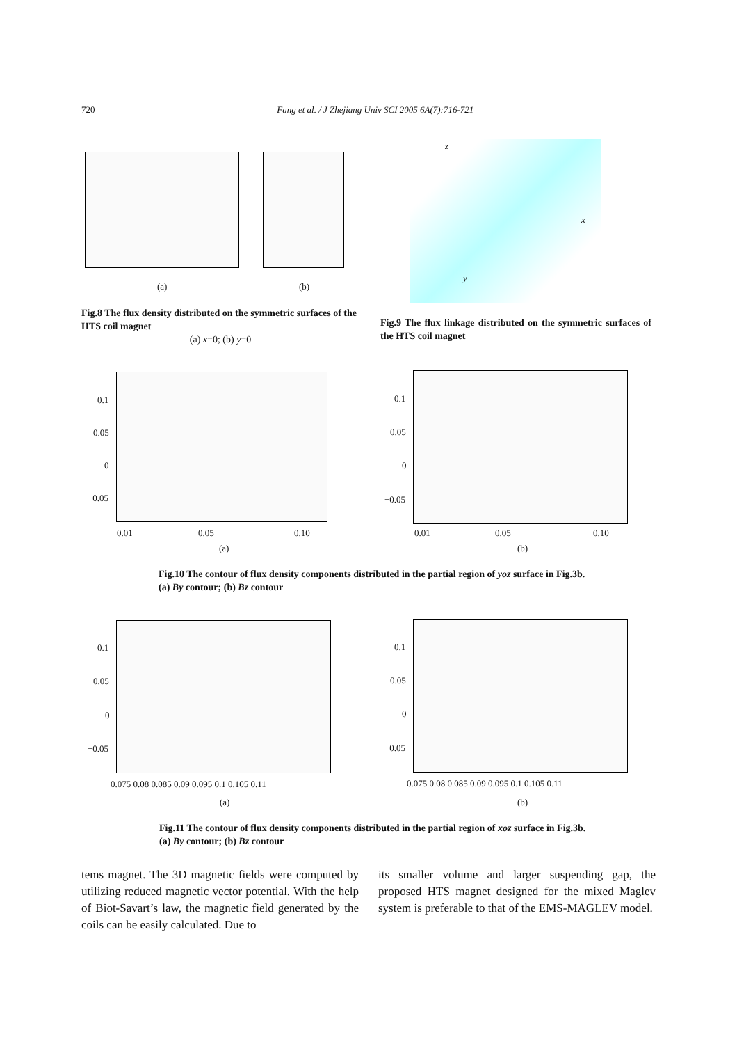720 Fang et al. / J Zhejiang Univ SCI 2005 6A(7):716-721
(a) (b)
z
x
y
Fig.8 The flux density distributed on the symmetric surfaces of the HTS coil magnet
(a) x=0; (b) y=0
Fig.9 The flux linkage distributed on the symmetric surfaces of the HTS coil magnet
0.1
0.05
0
−0.05
0.1
0.05
0
−0.05
0.01 0.05 0.10 0.01 0.05 0.10
(a) (b)
Fig.10 The contour of flux density components distributed in the partial region of yoz surface in Fig.3b. (a) By contour; (b) Bz contour
0.1
0.05
0
−0.05
0.1
0.05
0
−0.05
0.075 0.08 0.085 0.09 0.095 0.1 0.105 0.11
0.075 0.08 0.085 0.09 0.095 0.1 0.105 0.11
(a) (b)
Fig.11 The contour of flux density components distributed in the partial region of xoz surface in Fig.3b. (a) By contour; (b) Bz contour
tems magnet. The 3D magnetic fields were computed by utilizing reduced magnetic vector potential. With the help of Biot-Savart’s law, the magnetic field generated by the coils can be easily calculated. Due to
its smaller volume and larger suspending gap, the proposed HTS magnet designed for the mixed Maglev system is preferable to that of the EMS-MAGLEV model.